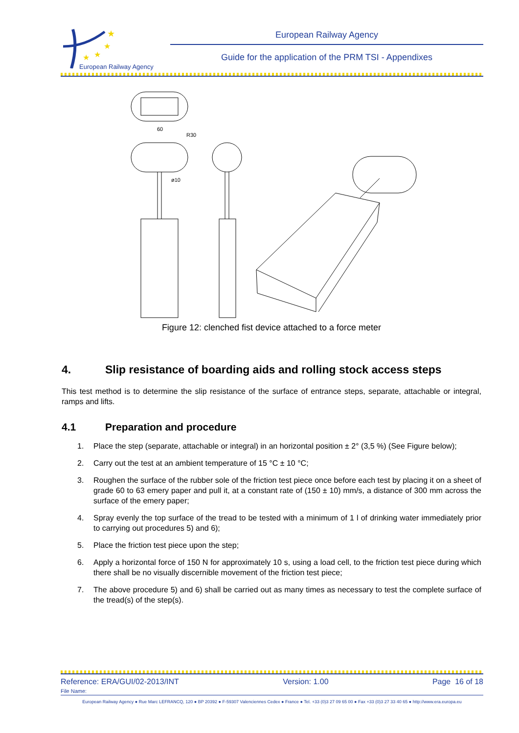★
★
★
★
European Railway Agency
European Railway Agency
Guide for the application of the PRM TSI - Appendixes
60
R30
ø10
Figure 12: clenched fist device attached to a force meter
4. Slip resistance of boarding aids and rolling stock access steps
This test method is to determine the slip resistance of the surface of entrance steps, separate, attachable or integral, ramps and lifts.
4.1 Preparation and procedure
1. Place the step (separate, attachable or integral) in an horizontal position ± 2° (3,5 %) (See Figure below);
2. Carry out the test at an ambient temperature of 15 °C ± 10 °C;
3. Roughen the surface of the rubber sole of the friction test piece once before each test by placing it on a sheet of grade 60 to 63 emery paper and pull it, at a constant rate of (150 ± 10) mm/s, a distance of 300 mm across the surface of the emery paper;
4. Spray evenly the top surface of the tread to be tested with a minimum of 1 l of drinking water immediately prior to carrying out procedures 5) and 6);
5. Place the friction test piece upon the step;
6. Apply a horizontal force of 150 N for approximately 10 s, using a load cell, to the friction test piece during which there shall be no visually discernible movement of the friction test piece;
7. The above procedure 5) and 6) shall be carried out as many times as necessary to test the complete surface of the tread(s) of the step(s).
Reference: ERA/GUI/02-2013/INT Version: 1.00 Page 16 of 18
File Name:
European Railway Agency ● Rue Marc LEFRANCQ, 120 ● BP 20392 ● F-59307 Valenciennes Cedex ● France ● Tel. +33 (0)3 27 09 65 00 ● Fax +33 (0)3 27 33 40 65 ● http://www.era.europa.eu